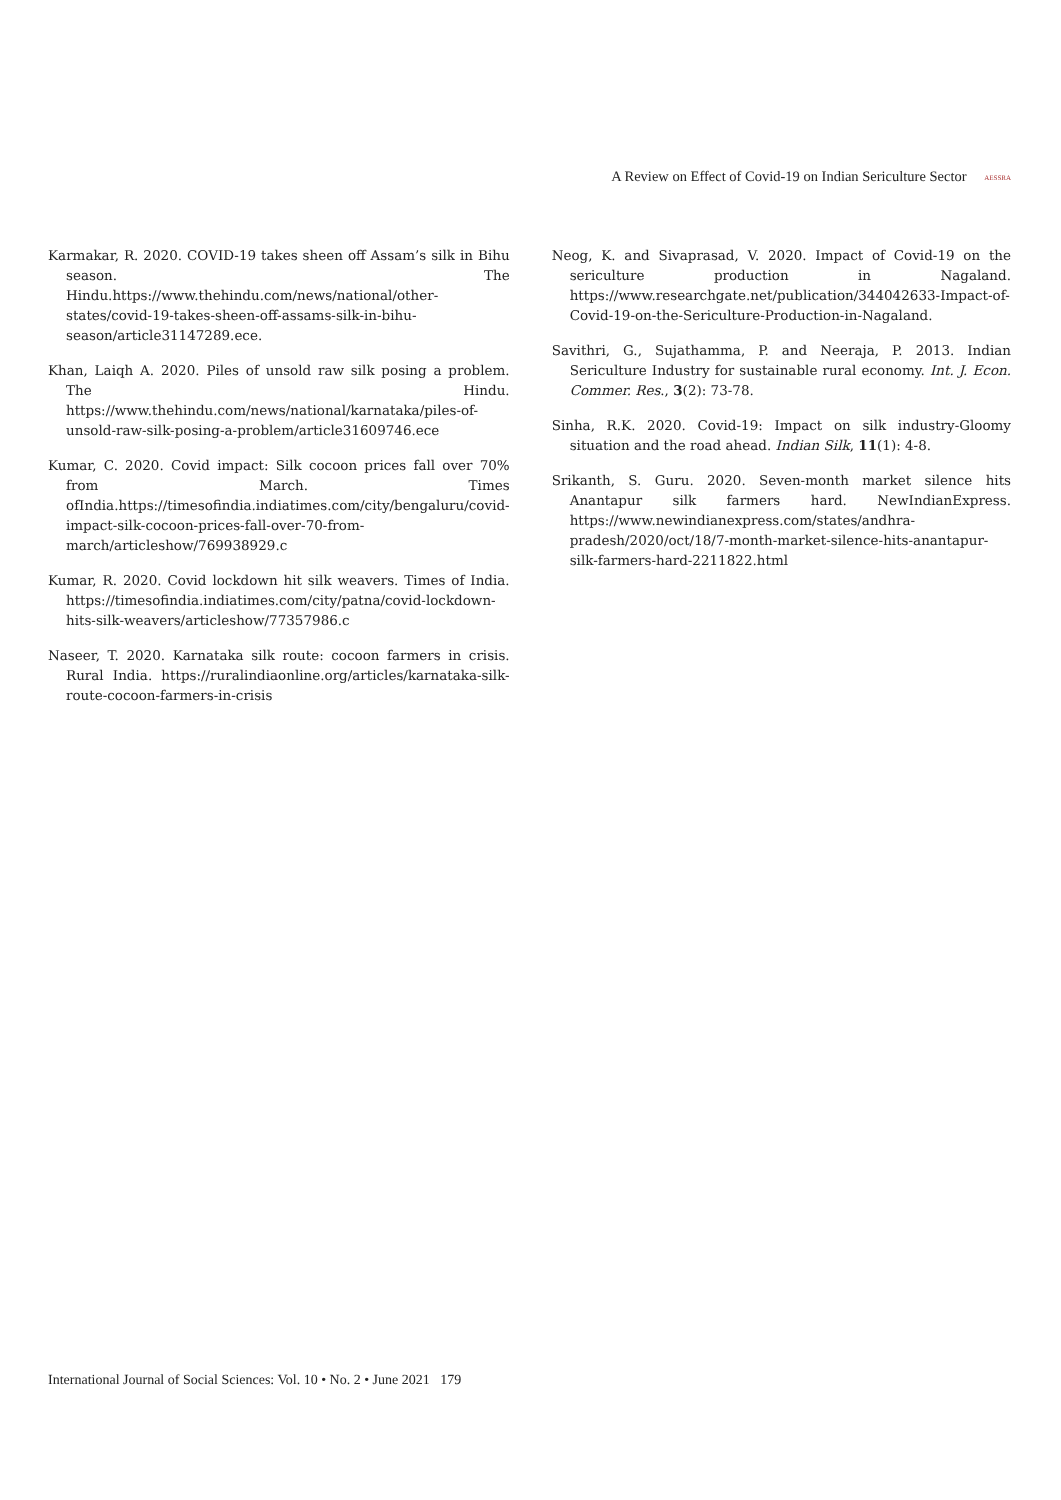A Review on Effect of Covid-19 on Indian Sericulture Sector AESSRA
Karmakar, R. 2020. COVID-19 takes sheen off Assam’s silk in Bihu season. The Hindu.https://www.thehindu.com/news/national/other-states/covid-19-takes-sheen-off-assams-silk-in-bihu-season/article31147289.ece.
Khan, Laiqh A. 2020. Piles of unsold raw silk posing a problem. The Hindu. https://www.thehindu.com/news/national/karnataka/piles-of-unsold-raw-silk-posing-a-problem/article31609746.ece
Kumar, C. 2020. Covid impact: Silk cocoon prices fall over 70% from March. Times ofIndia.https://timesofindia.indiatimes.com/city/bengaluru/covid-impact-silk-cocoon-prices-fall-over-70-from-march/articleshow/769938929.c
Kumar, R. 2020. Covid lockdown hit silk weavers. Times of India. https://timesofindia.indiatimes.com/city/patna/covid-lockdown-hits-silk-weavers/articleshow/77357986.c
Naseer, T. 2020. Karnataka silk route: cocoon farmers in crisis. Rural India. https://ruralindiaonline.org/articles/karnataka-silk-route-cocoon-farmers-in-crisis
Neog, K. and Sivaprasad, V. 2020. Impact of Covid-19 on the sericulture production in Nagaland. https://www.researchgate.net/publication/344042633-Impact-of-Covid-19-on-the-Sericulture-Production-in-Nagaland.
Savithri, G., Sujathamma, P. and Neeraja, P. 2013. Indian Sericulture Industry for sustainable rural economy. Int. J. Econ. Commer. Res., 3(2): 73-78.
Sinha, R.K. 2020. Covid-19: Impact on silk industry-Gloomy situation and the road ahead. Indian Silk, 11(1): 4-8.
Srikanth, S. Guru. 2020. Seven-month market silence hits Anantapur silk farmers hard. NewIndianExpress. https://www.newindianexpress.com/states/andhra-pradesh/2020/oct/18/7-month-market-silence-hits-anantapur-silk-farmers-hard-2211822.html
International Journal of Social Sciences: Vol. 10 • No. 2 • June 2021 179